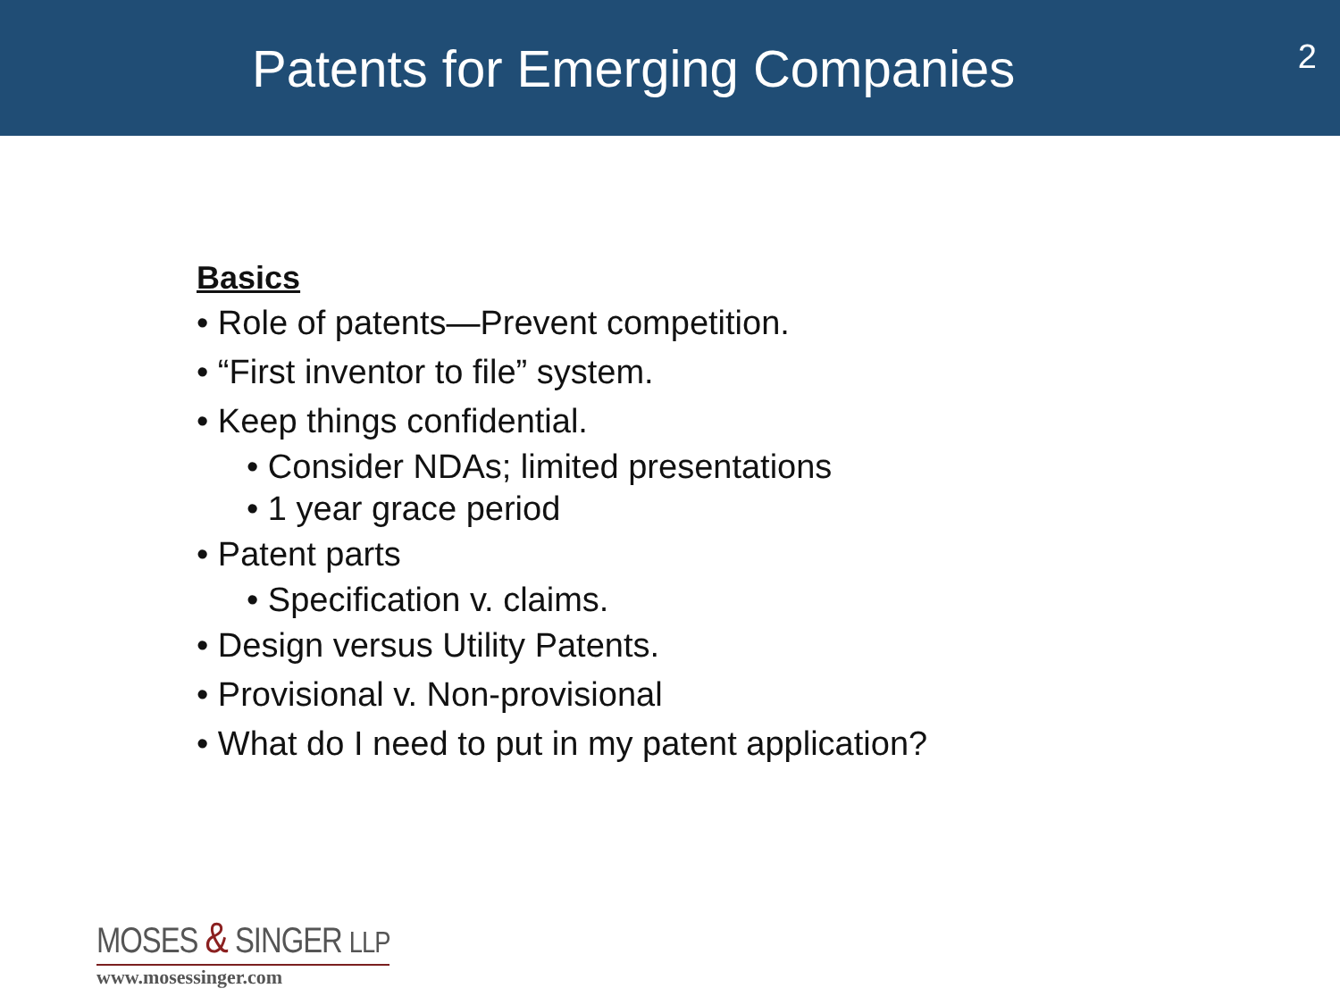Patents for Emerging Companies
2
Basics
• Role of patents—Prevent competition.
• “First inventor to file” system.
• Keep things confidential.
• Consider NDAs; limited presentations
• 1 year grace period
• Patent parts
• Specification v. claims.
• Design versus Utility Patents.
• Provisional v. Non-provisional
• What do I need to put in my patent application?
MOSES & SINGER LLP
www.mosessinger.com